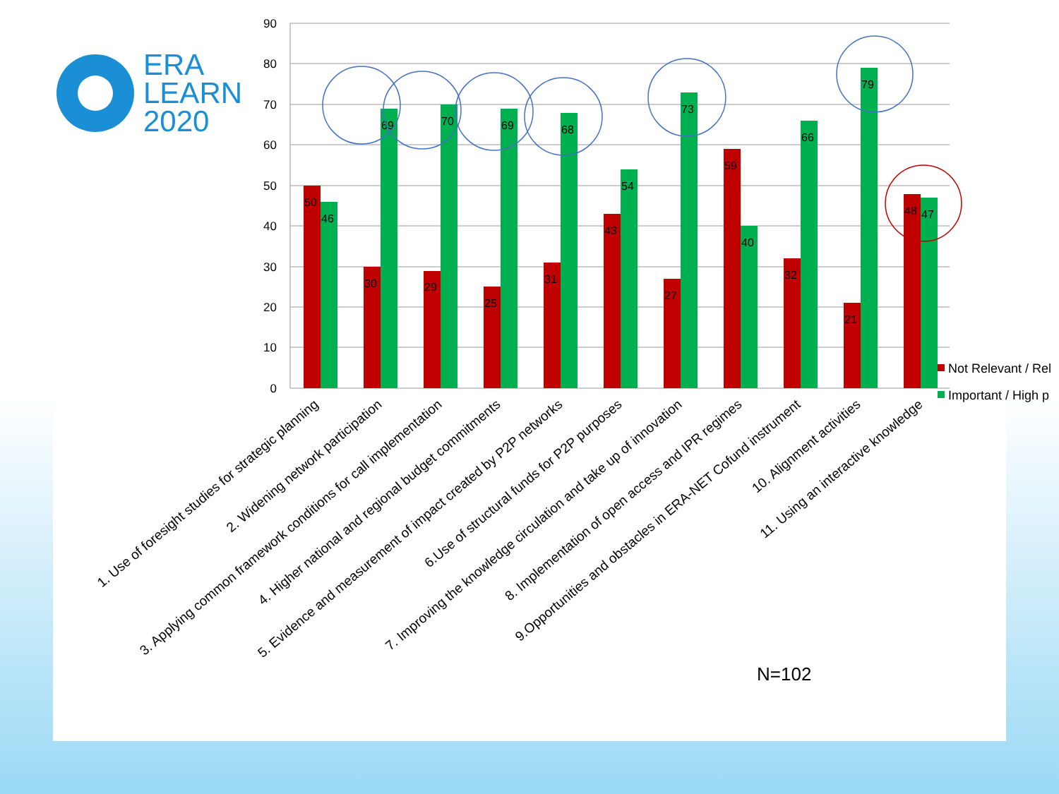ERA
LEARN
2020
90
80
70
60
50
40
30
20
10
0
50
46
30
69
29
70
25
69
31
68
43
54
27
73
59
40
32
66
21
79
48
47
Not Relevant / Rel
Important / High p
1. Use of foresight studies for strategic planning
2. Widening network participation
3. Applying common framework conditions for call implementation
4. Higher national and regional budget commitments
5. Evidence and measurement of impact created by P2P networks
6.Use of structural funds for P2P purposes
7. Improving the knowledge circulation and take up of innovation
8. Implementation of open access and IPR regimes
9.Opportunities and obstacles in ERA-NET Cofund instrument
10. Alignment activities
11. Using an interactive knowledge
N=102